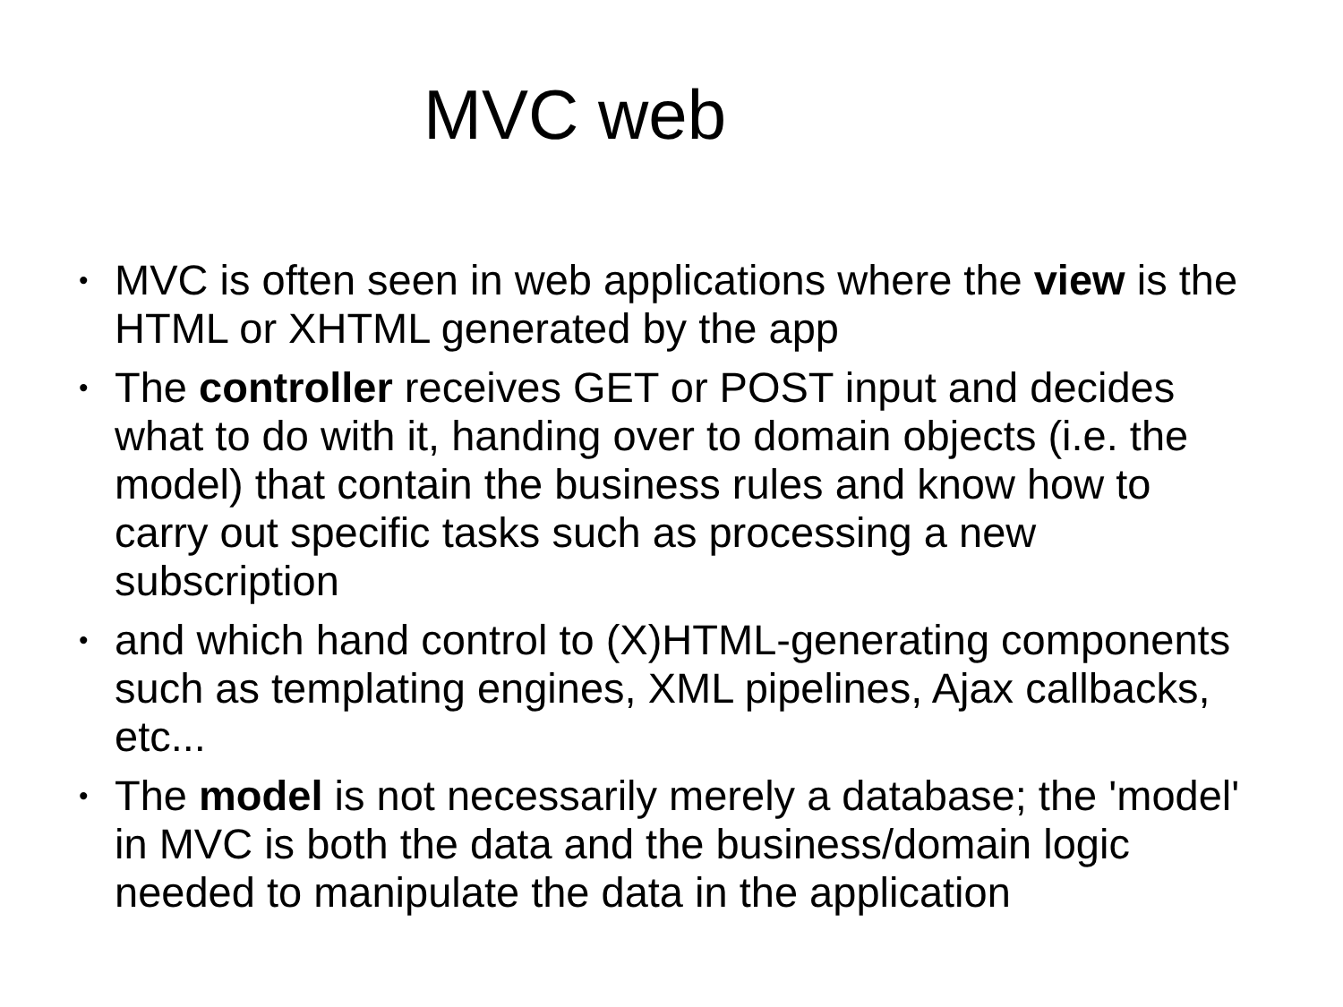MVC web
• MVC is often seen in web applications where the view is the HTML or XHTML generated by the app
• The controller receives GET or POST input and decides what to do with it, handing over to domain objects (i.e. the model) that contain the business rules and know how to carry out specific tasks such as processing a new subscription
• and which hand control to (X)HTML-generating components such as templating engines, XML pipelines, Ajax callbacks, etc...
• The model is not necessarily merely a database; the 'model' in MVC is both the data and the business/domain logic needed to manipulate the data in the application